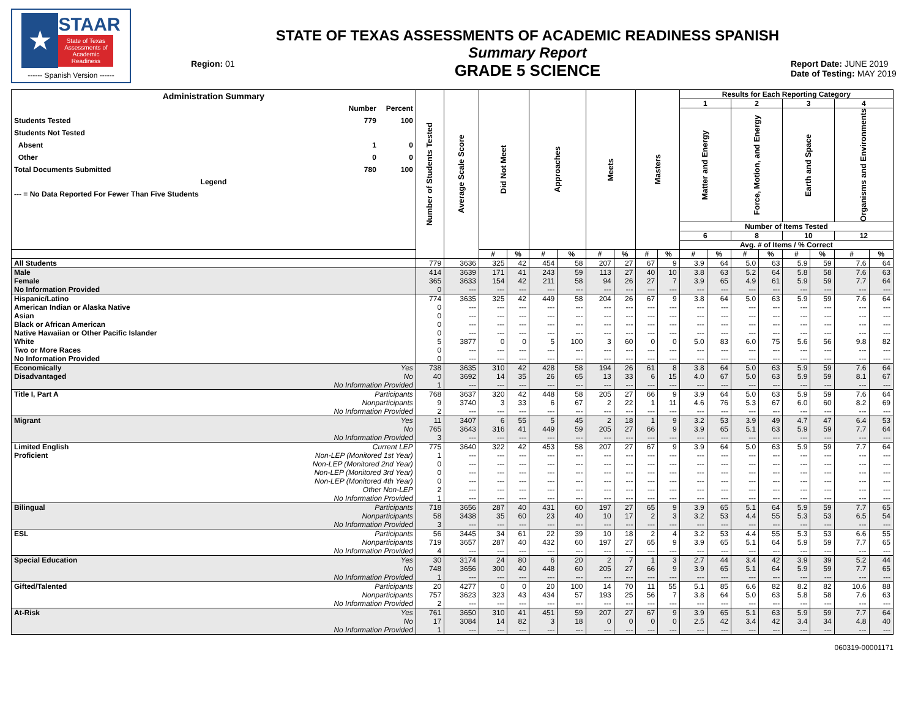★
STAAR
State of Texas Assessments of Academic Readiness
------ Spanish Version ------
Region: 01
STATE OF TEXAS ASSESSMENTS OF ACADEMIC READINESS SPANISH
Summary Report
GRADE 5 SCIENCE
Report Date: JUNE 2019
Date of Testing: MAY 2019
| Administration Summary Number Percent Students Tested 779 100 Students Not Tested Absent 1 0 Other 0 0 Total Documents Submitted 780 100 Legend --- = No Data Reported For Fewer Than Five Students | | Number of Students Tested | Average Scale Score | Did Not Meet | | Approaches | | Meets | | Masters | | Results for Each Reporting Category | | | | | | | |
| --- | --- | --- | --- | --- | --- | --- | --- | --- | --- | --- | --- | --- | --- | --- | --- | --- | --- | --- | --- |
| | | | | | | | | | | | | 1 | | 2 | | 3 | | 4 | |
| | | | | | | | | | | | | Matter and Energy | | Force, Motion, and Energy | | Earth and Space | | Organisms and Environments | |
| | | | | | | | | | | | | Number of Items Tested | | | | | | | |
| | | | | | | | | | | | | 6 | | 8 | | 10 | | 12 | |
| | | | | | | | | | | | | Avg. # of Items / % Correct | | | | | | | |
| | | | | # | % | # | % | # | % | # | % | # | % | # | % | # | % | # | % |
| All Students | | 779 | 3636 | 325 | 42 | 454 | 58 | 207 | 27 | 67 | 9 | 3.9 | 64 | 5.0 | 63 | 5.9 | 59 | 7.6 | 64 |
| Male | | 414 | 3639 | 171 | 41 | 243 | 59 | 113 | 27 | 40 | 10 | 3.8 | 63 | 5.2 | 64 | 5.8 | 58 | 7.6 | 63 |
| Female | | 365 | 3633 | 154 | 42 | 211 | 58 | 94 | 26 | 27 | 7 | 3.9 | 65 | 4.9 | 61 | 5.9 | 59 | 7.7 | 64 |
| No Information Provided | | 0 | --- | --- | --- | --- | --- | --- | --- | --- | --- | --- | --- | --- | --- | --- | --- | --- | --- |
| Hispanic/Latino | | 774 | 3635 | 325 | 42 | 449 | 58 | 204 | 26 | 67 | 9 | 3.8 | 64 | 5.0 | 63 | 5.9 | 59 | 7.6 | 64 |
| American Indian or Alaska Native | | 0 | --- | --- | --- | --- | --- | --- | --- | --- | --- | --- | --- | --- | --- | --- | --- | --- | --- |
| Asian | | 0 | --- | --- | --- | --- | --- | --- | --- | --- | --- | --- | --- | --- | --- | --- | --- | --- | --- |
| Black or African American | | 0 | --- | --- | --- | --- | --- | --- | --- | --- | --- | --- | --- | --- | --- | --- | --- | --- | --- |
| Native Hawaiian or Other Pacific Islander | | 0 | --- | --- | --- | --- | --- | --- | --- | --- | --- | --- | --- | --- | --- | --- | --- | --- | --- |
| White | | 5 | 3877 | 0 | 0 | 5 | 100 | 3 | 60 | 0 | 0 | 5.0 | 83 | 6.0 | 75 | 5.6 | 56 | 9.8 | 82 |
| Two or More Races | | 0 | --- | --- | --- | --- | --- | --- | --- | --- | --- | --- | --- | --- | --- | --- | --- | --- | --- |
| No Information Provided | | 0 | --- | --- | --- | --- | --- | --- | --- | --- | --- | --- | --- | --- | --- | --- | --- | --- | --- |
| Economically | Yes | 738 | 3635 | 310 | 42 | 428 | 58 | 194 | 26 | 61 | 8 | 3.8 | 64 | 5.0 | 63 | 5.9 | 59 | 7.6 | 64 |
| Disadvantaged | No | 40 | 3692 | 14 | 35 | 26 | 65 | 13 | 33 | 6 | 15 | 4.0 | 67 | 5.0 | 63 | 5.9 | 59 | 8.1 | 67 |
| | No Information Provided | 1 | --- | --- | --- | --- | --- | --- | --- | --- | --- | --- | --- | --- | --- | --- | --- | --- | --- |
| Title I, Part A | Participants | 768 | 3637 | 320 | 42 | 448 | 58 | 205 | 27 | 66 | 9 | 3.9 | 64 | 5.0 | 63 | 5.9 | 59 | 7.6 | 64 |
| | Nonparticipants | 9 | 3740 | 3 | 33 | 6 | 67 | 2 | 22 | 1 | 11 | 4.6 | 76 | 5.3 | 67 | 6.0 | 60 | 8.2 | 69 |
| | No Information Provided | 2 | --- | --- | --- | --- | --- | --- | --- | --- | --- | --- | --- | --- | --- | --- | --- | --- | --- |
| Migrant | Yes | 11 | 3407 | 6 | 55 | 5 | 45 | 2 | 18 | 1 | 9 | 3.2 | 53 | 3.9 | 49 | 4.7 | 47 | 6.4 | 53 |
| | No | 765 | 3643 | 316 | 41 | 449 | 59 | 205 | 27 | 66 | 9 | 3.9 | 65 | 5.1 | 63 | 5.9 | 59 | 7.7 | 64 |
| | No Information Provided | 3 | --- | --- | --- | --- | --- | --- | --- | --- | --- | --- | --- | --- | --- | --- | --- | --- | --- |
| Limited English | Current LEP | 775 | 3640 | 322 | 42 | 453 | 58 | 207 | 27 | 67 | 9 | 3.9 | 64 | 5.0 | 63 | 5.9 | 59 | 7.7 | 64 |
| Proficient | Non-LEP (Monitored 1st Year) | 1 | --- | --- | --- | --- | --- | --- | --- | --- | --- | --- | --- | --- | --- | --- | --- | --- | --- |
| | Non-LEP (Monitored 2nd Year) | 0 | --- | --- | --- | --- | --- | --- | --- | --- | --- | --- | --- | --- | --- | --- | --- | --- | --- |
| | Non-LEP (Monitored 3rd Year) | 0 | --- | --- | --- | --- | --- | --- | --- | --- | --- | --- | --- | --- | --- | --- | --- | --- | --- |
| | Non-LEP (Monitored 4th Year) | 0 | --- | --- | --- | --- | --- | --- | --- | --- | --- | --- | --- | --- | --- | --- | --- | --- | --- |
| | Other Non-LEP | 2 | --- | --- | --- | --- | --- | --- | --- | --- | --- | --- | --- | --- | --- | --- | --- | --- | --- |
| | No Information Provided | 1 | --- | --- | --- | --- | --- | --- | --- | --- | --- | --- | --- | --- | --- | --- | --- | --- | --- |
| Bilingual | Participants | 718 | 3656 | 287 | 40 | 431 | 60 | 197 | 27 | 65 | 9 | 3.9 | 65 | 5.1 | 64 | 5.9 | 59 | 7.7 | 65 |
| | Nonparticipants | 58 | 3438 | 35 | 60 | 23 | 40 | 10 | 17 | 2 | 3 | 3.2 | 53 | 4.4 | 55 | 5.3 | 53 | 6.5 | 54 |
| | No Information Provided | 3 | --- | --- | --- | --- | --- | --- | --- | --- | --- | --- | --- | --- | --- | --- | --- | --- | --- |
| ESL | Participants | 56 | 3445 | 34 | 61 | 22 | 39 | 10 | 18 | 2 | 4 | 3.2 | 53 | 4.4 | 55 | 5.3 | 53 | 6.6 | 55 |
| | Nonparticipants | 719 | 3657 | 287 | 40 | 432 | 60 | 197 | 27 | 65 | 9 | 3.9 | 65 | 5.1 | 64 | 5.9 | 59 | 7.7 | 65 |
| | No Information Provided | 4 | --- | --- | --- | --- | --- | --- | --- | --- | --- | --- | --- | --- | --- | --- | --- | --- | --- |
| Special Education | Yes | 30 | 3174 | 24 | 80 | 6 | 20 | 2 | 7 | 1 | 3 | 2.7 | 44 | 3.4 | 42 | 3.9 | 39 | 5.2 | 44 |
| | No | 748 | 3656 | 300 | 40 | 448 | 60 | 205 | 27 | 66 | 9 | 3.9 | 65 | 5.1 | 64 | 5.9 | 59 | 7.7 | 65 |
| | No Information Provided | 1 | --- | --- | --- | --- | --- | --- | --- | --- | --- | --- | --- | --- | --- | --- | --- | --- | --- |
| Gifted/Talented | Participants | 20 | 4277 | 0 | 0 | 20 | 100 | 14 | 70 | 11 | 55 | 5.1 | 85 | 6.6 | 82 | 8.2 | 82 | 10.6 | 88 |
| | Nonparticipants | 757 | 3623 | 323 | 43 | 434 | 57 | 193 | 25 | 56 | 7 | 3.8 | 64 | 5.0 | 63 | 5.8 | 58 | 7.6 | 63 |
| | No Information Provided | 2 | --- | --- | --- | --- | --- | --- | --- | --- | --- | --- | --- | --- | --- | --- | --- | --- | --- |
| At-Risk | Yes | 761 | 3650 | 310 | 41 | 451 | 59 | 207 | 27 | 67 | 9 | 3.9 | 65 | 5.1 | 63 | 5.9 | 59 | 7.7 | 64 |
| | No | 17 | 3084 | 14 | 82 | 3 | 18 | 0 | 0 | 0 | 0 | 2.5 | 42 | 3.4 | 42 | 3.4 | 34 | 4.8 | 40 |
| | No Information Provided | 1 | --- | --- | --- | --- | --- | --- | --- | --- | --- | --- | --- | --- | --- | --- | --- | --- | --- |
060319-00001171